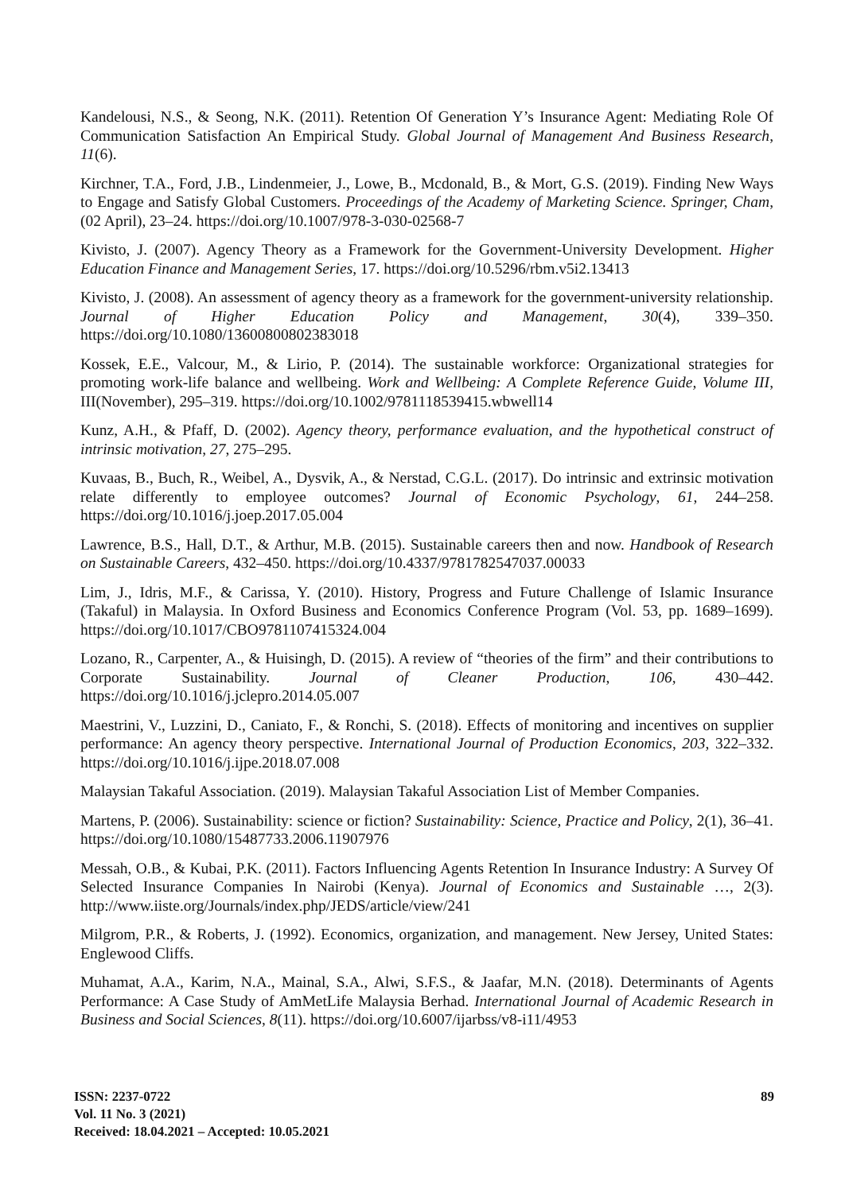Kandelousi, N.S., & Seong, N.K. (2011). Retention Of Generation Y’s Insurance Agent: Mediating Role Of Communication Satisfaction An Empirical Study. Global Journal of Management And Business Research, 11(6).
Kirchner, T.A., Ford, J.B., Lindenmeier, J., Lowe, B., Mcdonald, B., & Mort, G.S. (2019). Finding New Ways to Engage and Satisfy Global Customers. Proceedings of the Academy of Marketing Science. Springer, Cham, (02 April), 23–24. https://doi.org/10.1007/978-3-030-02568-7
Kivisto, J. (2007). Agency Theory as a Framework for the Government-University Development. Higher Education Finance and Management Series, 17. https://doi.org/10.5296/rbm.v5i2.13413
Kivisto, J. (2008). An assessment of agency theory as a framework for the government-university relationship. Journal of Higher Education Policy and Management, 30(4), 339–350. https://doi.org/10.1080/13600800802383018
Kossek, E.E., Valcour, M., & Lirio, P. (2014). The sustainable workforce: Organizational strategies for promoting work-life balance and wellbeing. Work and Wellbeing: A Complete Reference Guide, Volume III, III(November), 295–319. https://doi.org/10.1002/9781118539415.wbwell14
Kunz, A.H., & Pfaff, D. (2002). Agency theory, performance evaluation, and the hypothetical construct of intrinsic motivation, 27, 275–295.
Kuvaas, B., Buch, R., Weibel, A., Dysvik, A., & Nerstad, C.G.L. (2017). Do intrinsic and extrinsic motivation relate differently to employee outcomes? Journal of Economic Psychology, 61, 244–258. https://doi.org/10.1016/j.joep.2017.05.004
Lawrence, B.S., Hall, D.T., & Arthur, M.B. (2015). Sustainable careers then and now. Handbook of Research on Sustainable Careers, 432–450. https://doi.org/10.4337/9781782547037.00033
Lim, J., Idris, M.F., & Carissa, Y. (2010). History, Progress and Future Challenge of Islamic Insurance (Takaful) in Malaysia. In Oxford Business and Economics Conference Program (Vol. 53, pp. 1689–1699). https://doi.org/10.1017/CBO9781107415324.004
Lozano, R., Carpenter, A., & Huisingh, D. (2015). A review of “theories of the firm” and their contributions to Corporate Sustainability. Journal of Cleaner Production, 106, 430–442. https://doi.org/10.1016/j.jclepro.2014.05.007
Maestrini, V., Luzzini, D., Caniato, F., & Ronchi, S. (2018). Effects of monitoring and incentives on supplier performance: An agency theory perspective. International Journal of Production Economics, 203, 322–332. https://doi.org/10.1016/j.ijpe.2018.07.008
Malaysian Takaful Association. (2019). Malaysian Takaful Association List of Member Companies.
Martens, P. (2006). Sustainability: science or fiction? Sustainability: Science, Practice and Policy, 2(1), 36–41. https://doi.org/10.1080/15487733.2006.11907976
Messah, O.B., & Kubai, P.K. (2011). Factors Influencing Agents Retention In Insurance Industry: A Survey Of Selected Insurance Companies In Nairobi (Kenya). Journal of Economics and Sustainable …, 2(3). http://www.iiste.org/Journals/index.php/JEDS/article/view/241
Milgrom, P.R., & Roberts, J. (1992). Economics, organization, and management. New Jersey, United States: Englewood Cliffs.
Muhamat, A.A., Karim, N.A., Mainal, S.A., Alwi, S.F.S., & Jaafar, M.N. (2018). Determinants of Agents Performance: A Case Study of AmMetLife Malaysia Berhad. International Journal of Academic Research in Business and Social Sciences, 8(11). https://doi.org/10.6007/ijarbss/v8-i11/4953
ISSN: 2237-0722
Vol. 11 No. 3 (2021)
Received: 18.04.2021 – Accepted: 10.05.2021
89